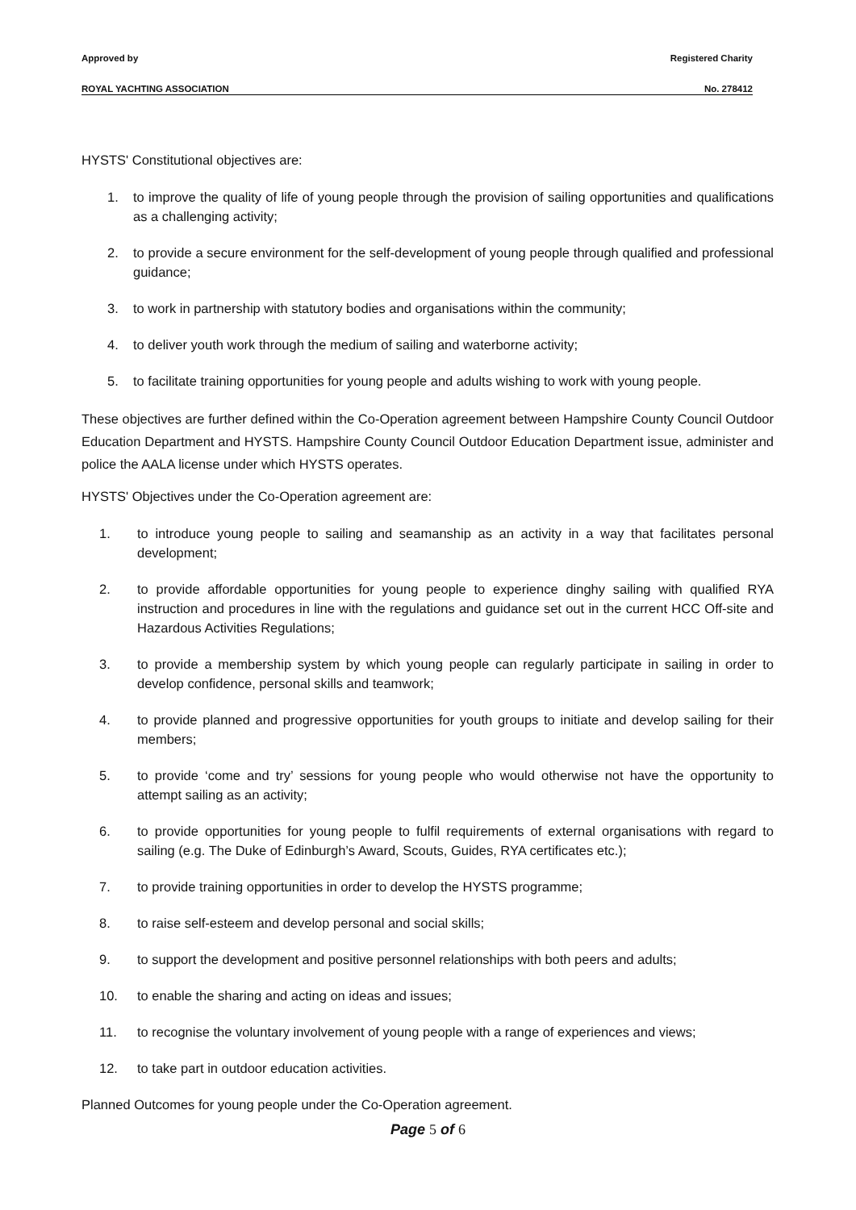Approved by Registered Charity
ROYAL YACHTING ASSOCIATION No. 278412
HYSTS' Constitutional objectives are:
1. to improve the quality of life of young people through the provision of sailing opportunities and qualifications as a challenging activity;
2. to provide a secure environment for the self-development of young people through qualified and professional guidance;
3. to work in partnership with statutory bodies and organisations within the community;
4. to deliver youth work through the medium of sailing and waterborne activity;
5. to facilitate training opportunities for young people and adults wishing to work with young people.
These objectives are further defined within the Co-Operation agreement between Hampshire County Council Outdoor Education Department and HYSTS. Hampshire County Council Outdoor Education Department issue, administer and police the AALA license under which HYSTS operates.
HYSTS' Objectives under the Co-Operation agreement are:
1. to introduce young people to sailing and seamanship as an activity in a way that facilitates personal development;
2. to provide affordable opportunities for young people to experience dinghy sailing with qualified RYA instruction and procedures in line with the regulations and guidance set out in the current HCC Off-site and Hazardous Activities Regulations;
3. to provide a membership system by which young people can regularly participate in sailing in order to develop confidence, personal skills and teamwork;
4. to provide planned and progressive opportunities for youth groups to initiate and develop sailing for their members;
5. to provide ‘come and try’ sessions for young people who would otherwise not have the opportunity to attempt sailing as an activity;
6. to provide opportunities for young people to fulfil requirements of external organisations with regard to sailing (e.g. The Duke of Edinburgh’s Award, Scouts, Guides, RYA certificates etc.);
7. to provide training opportunities in order to develop the HYSTS programme;
8. to raise self-esteem and develop personal and social skills;
9. to support the development and positive personnel relationships with both peers and adults;
10. to enable the sharing and acting on ideas and issues;
11. to recognise the voluntary involvement of young people with a range of experiences and views;
12. to take part in outdoor education activities.
Planned Outcomes for young people under the Co-Operation agreement.
Page 5 of 6